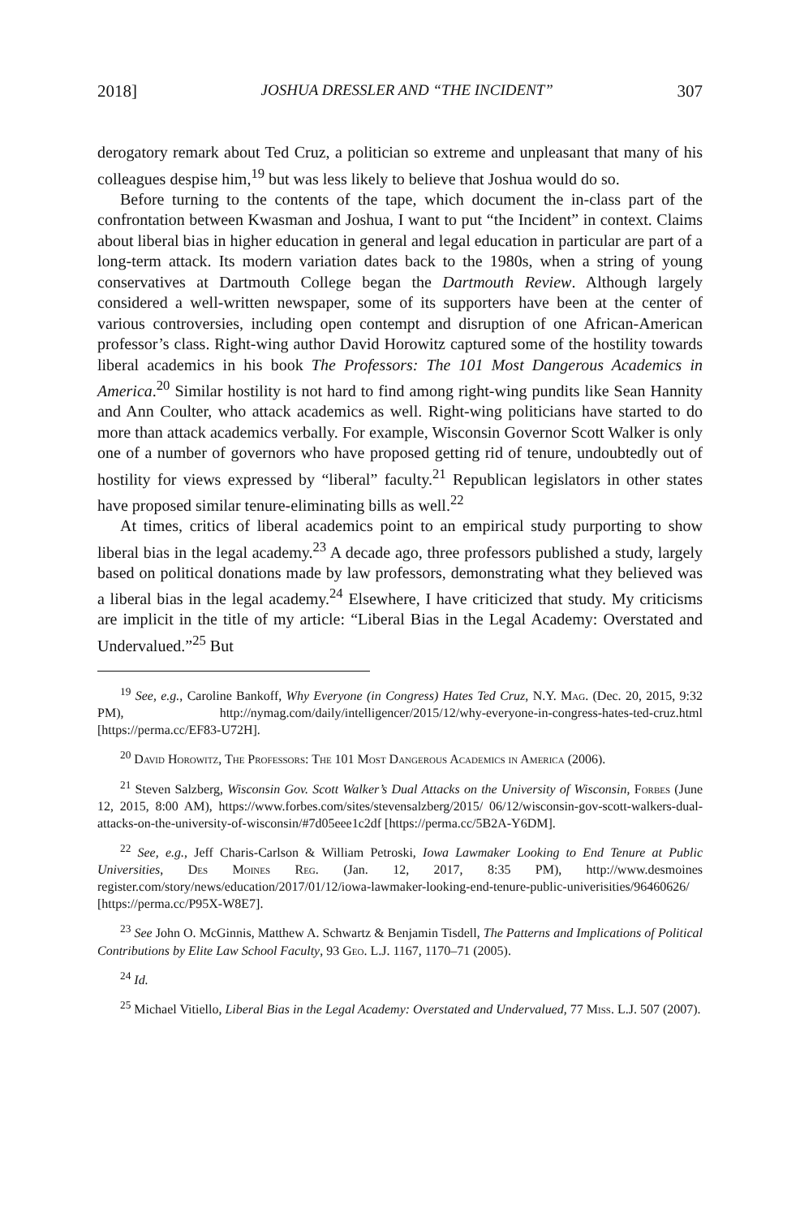2018] JOSHUA DRESSLER AND “THE INCIDENT” 307
derogatory remark about Ted Cruz, a politician so extreme and unpleasant that many of his colleagues despise him,<sup>19</sup> but was less likely to believe that Joshua would do so.
Before turning to the contents of the tape, which document the in-class part of the confrontation between Kwasman and Joshua, I want to put “the Incident” in context. Claims about liberal bias in higher education in general and legal education in particular are part of a long-term attack. Its modern variation dates back to the 1980s, when a string of young conservatives at Dartmouth College began the Dartmouth Review. Although largely considered a well-written newspaper, some of its supporters have been at the center of various controversies, including open contempt and disruption of one African-American professor’s class. Right-wing author David Horowitz captured some of the hostility towards liberal academics in his book The Professors: The 101 Most Dangerous Academics in America.<sup>20</sup> Similar hostility is not hard to find among right-wing pundits like Sean Hannity and Ann Coulter, who attack academics as well. Right-wing politicians have started to do more than attack academics verbally. For example, Wisconsin Governor Scott Walker is only one of a number of governors who have proposed getting rid of tenure, undoubtedly out of hostility for views expressed by “liberal” faculty.<sup>21</sup> Republican legislators in other states have proposed similar tenure-eliminating bills as well.<sup>22</sup>
At times, critics of liberal academics point to an empirical study purporting to show liberal bias in the legal academy.<sup>23</sup> A decade ago, three professors published a study, largely based on political donations made by law professors, demonstrating what they believed was a liberal bias in the legal academy.<sup>24</sup> Elsewhere, I have criticized that study. My criticisms are implicit in the title of my article: “Liberal Bias in the Legal Academy: Overstated and Undervalued.”<sup>25</sup> But
<sup>19</sup> See, e.g., Caroline Bankoff, Why Everyone (in Congress) Hates Ted Cruz, N.Y. Mag. (Dec. 20, 2015, 9:32 PM), http://nymag.com/daily/intelligencer/2015/12/why-everyone-in-congress-hates-ted-cruz.html [https://perma.cc/EF83-U72H].
<sup>20</sup> David Horowitz, The Professors: The 101 Most Dangerous Academics in America (2006).
<sup>21</sup> Steven Salzberg, Wisconsin Gov. Scott Walker’s Dual Attacks on the University of Wisconsin, Forbes (June 12, 2015, 8:00 AM), https://www.forbes.com/sites/stevensalzberg/2015/ 06/12/wisconsin-gov-scott-walkers-dual-attacks-on-the-university-of-wisconsin/#7d05eee1c2df [https://perma.cc/5B2A-Y6DM].
<sup>22</sup> See, e.g., Jeff Charis-Carlson & William Petroski, Iowa Lawmaker Looking to End Tenure at Public Universities, Des Moines Reg. (Jan. 12, 2017, 8:35 PM), http://www.desmoines register.com/story/news/education/2017/01/12/iowa-lawmaker-looking-end-tenure-public-univerisities/96460626/ [https://perma.cc/P95X-W8E7].
<sup>23</sup> See John O. McGinnis, Matthew A. Schwartz & Benjamin Tisdell, The Patterns and Implications of Political Contributions by Elite Law School Faculty, 93 Geo. L.J. 1167, 1170–71 (2005).
<sup>24</sup> Id.
<sup>25</sup> Michael Vitiello, Liberal Bias in the Legal Academy: Overstated and Undervalued, 77 Miss. L.J. 507 (2007).